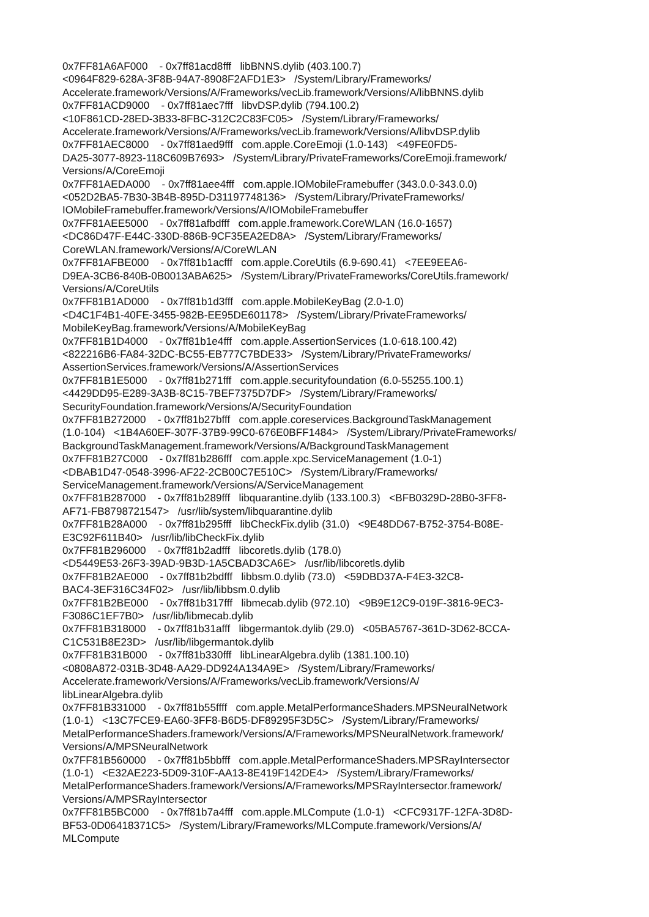0x7FF81A6AF000 - 0x7ff81acd8fff libBNNS.dylib (403.100.7) <0964F829-628A-3F8B-94A7-8908F2AFD1E3> /System/Library/Frameworks/ Accelerate.framework/Versions/A/Frameworks/vecLib.framework/Versions/A/libBNNS.dylib 0x7FF81ACD9000 - 0x7ff81aec7fff libvDSP.dylib (794.100.2) <10F861CD-28ED-3B33-8FBC-312C2C83FC05> /System/Library/Frameworks/ Accelerate.framework/Versions/A/Frameworks/vecLib.framework/Versions/A/libvDSP.dylib 0x7FF81AEC8000 - 0x7ff81aed9fff com.apple.CoreEmoji (1.0-143) <49FE0FD5- DA25-3077-8923-118C609B7693> /System/Library/PrivateFrameworks/CoreEmoji.framework/ Versions/A/CoreEmoji 0x7FF81AEDA000 - 0x7ff81aee4fff com.apple.IOMobileFramebuffer (343.0.0-343.0.0) <052D2BA5-7B30-3B4B-895D-D31197748136> /System/Library/PrivateFrameworks/ IOMobileFramebuffer.framework/Versions/A/IOMobileFramebuffer 0x7FF81AEE5000 - 0x7ff81afbdfff com.apple.framework.CoreWLAN (16.0-1657) <DC86D47F-E44C-330D-886B-9CF35EA2ED8A> /System/Library/Frameworks/ CoreWLAN.framework/Versions/A/CoreWLAN 0x7FF81AFBE000 - 0x7ff81b1acfff com.apple.CoreUtils (6.9-690.41) <7EE9EEA6- D9EA-3CB6-840B-0B0013ABA625> /System/Library/PrivateFrameworks/CoreUtils.framework/ Versions/A/CoreUtils 0x7FF81B1AD000 - 0x7ff81b1d3fff com.apple.MobileKeyBag (2.0-1.0) <D4C1F4B1-40FE-3455-982B-EE95DE601178> /System/Library/PrivateFrameworks/ MobileKeyBag.framework/Versions/A/MobileKeyBag 0x7FF81B1D4000 - 0x7ff81b1e4fff com.apple.AssertionServices (1.0-618.100.42) <822216B6-FA84-32DC-BC55-EB777C7BDE33> /System/Library/PrivateFrameworks/ AssertionServices.framework/Versions/A/AssertionServices 0x7FF81B1E5000 - 0x7ff81b271fff com.apple.securityfoundation (6.0-55255.100.1) <4429DD95-E289-3A3B-8C15-7BEF7375D7DF> /System/Library/Frameworks/ SecurityFoundation.framework/Versions/A/SecurityFoundation 0x7FF81B272000 - 0x7ff81b27bfff com.apple.coreservices.BackgroundTaskManagement (1.0-104) <1B4A60EF-307F-37B9-99C0-676E0BFF1484> /System/Library/PrivateFrameworks/ BackgroundTaskManagement.framework/Versions/A/BackgroundTaskManagement 0x7FF81B27C000 - 0x7ff81b286fff com.apple.xpc.ServiceManagement (1.0-1) <DBAB1D47-0548-3996-AF22-2CB00C7E510C> /System/Library/Frameworks/ ServiceManagement.framework/Versions/A/ServiceManagement 0x7FF81B287000 - 0x7ff81b289fff libquarantine.dylib (133.100.3) <BFB0329D-28B0-3FF8- AF71-FB8798721547> /usr/lib/system/libquarantine.dylib 0x7FF81B28A000 - 0x7ff81b295fff libCheckFix.dylib (31.0) <9E48DD67-B752-3754-B08E- E3C92F611B40> /usr/lib/libCheckFix.dylib 0x7FF81B296000 - 0x7ff81b2adfff libcoretls.dylib (178.0) <D5449E53-26F3-39AD-9B3D-1A5CBAD3CA6E> /usr/lib/libcoretls.dylib 0x7FF81B2AE000 - 0x7ff81b2bdfff libbsm.0.dylib (73.0) <59DBD37A-F4E3-32C8- BAC4-3EF316C34F02> /usr/lib/libbsm.0.dylib 0x7FF81B2BE000 - 0x7ff81b317fff libmecab.dylib (972.10) <9B9E12C9-019F-3816-9EC3- F3086C1EF7B0> /usr/lib/libmecab.dylib 0x7FF81B318000 - 0x7ff81b31afff libgermantok.dylib (29.0) <05BA5767-361D-3D62-8CCA- C1C531B8E23D> /usr/lib/libgermantok.dylib 0x7FF81B31B000 - 0x7ff81b330fff libLinearAlgebra.dylib (1381.100.10) <0808A872-031B-3D48-AA29-DD924A134A9E> /System/Library/Frameworks/ Accelerate.framework/Versions/A/Frameworks/vecLib.framework/Versions/A/ libLinearAlgebra.dylib 0x7FF81B331000 - 0x7ff81b55ffff com.apple.MetalPerformanceShaders.MPSNeuralNetwork (1.0-1) <13C7FCE9-EA60-3FF8-B6D5-DF89295F3D5C> /System/Library/Frameworks/ MetalPerformanceShaders.framework/Versions/A/Frameworks/MPSNeuralNetwork.framework/ Versions/A/MPSNeuralNetwork 0x7FF81B560000 - 0x7ff81b5bbfff com.apple.MetalPerformanceShaders.MPSRayIntersector (1.0-1) <E32AE223-5D09-310F-AA13-8E419F142DE4> /System/Library/Frameworks/ MetalPerformanceShaders.framework/Versions/A/Frameworks/MPSRayIntersector.framework/ Versions/A/MPSRayIntersector 0x7FF81B5BC000 - 0x7ff81b7a4fff com.apple.MLCompute (1.0-1) <CFC9317F-12FA-3D8D- BF53-0D06418371C5> /System/Library/Frameworks/MLCompute.framework/Versions/A/ MLCompute